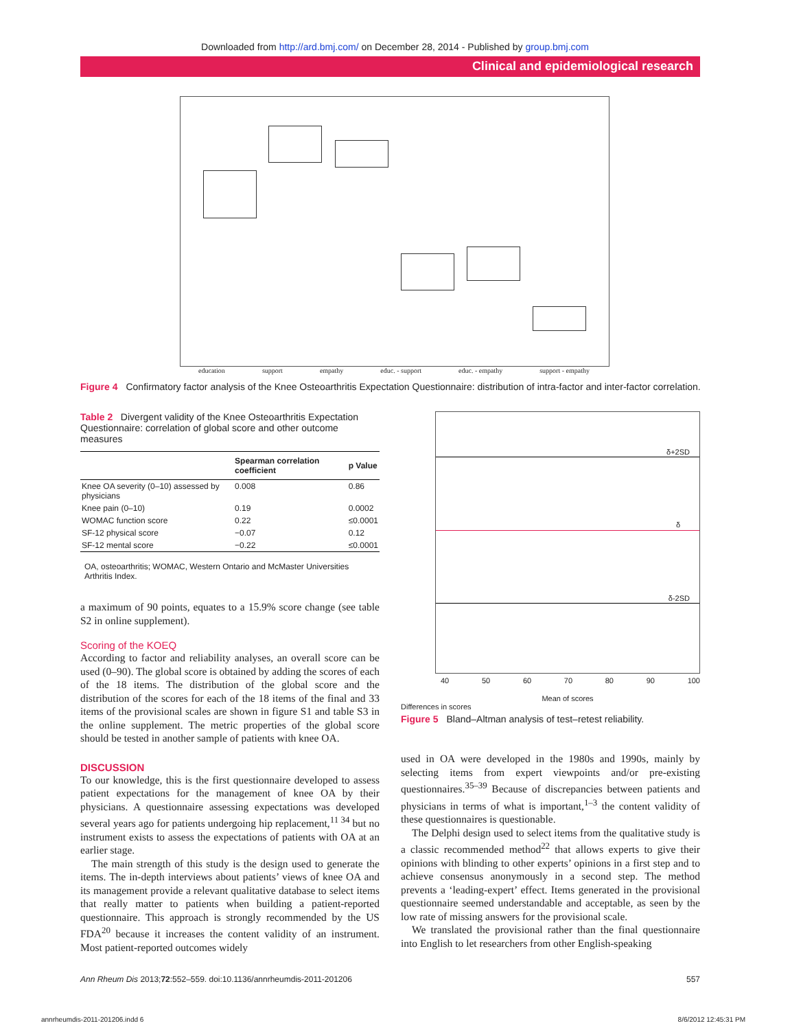Downloaded from http://ard.bmj.com/ on December 28, 2014 - Published by group.bmj.com
Clinical and epidemiological research
education support empathy educ. - support educ. - empathy support - empathy
Figure 4 Confirmatory factor analysis of the Knee Osteoarthritis Expectation Questionnaire: distribution of intra-factor and inter-factor correlation.
Table 2 Divergent validity of the Knee Osteoarthritis Expectation Questionnaire: correlation of global score and other outcome measures
| | Spearman correlation coefficient | p Value |
| --- | --- | --- |
| Knee OA severity (0–10) assessed by physicians | 0.008 | 0.86 |
| Knee pain (0–10) | 0.19 | 0.0002 |
| WOMAC function score | 0.22 | ≤0.0001 |
| SF-12 physical score | −0.07 | 0.12 |
| SF-12 mental score | −0.22 | ≤0.0001 |
OA, osteoarthritis; WOMAC, Western Ontario and McMaster Universities Arthritis Index.
a maximum of 90 points, equates to a 15.9% score change (see table S2 in online supplement).
Scoring of the KOEQ
According to factor and reliability analyses, an overall score can be used (0–90). The global score is obtained by adding the scores of each of the 18 items. The distribution of the global score and the distribution of the scores for each of the 18 items of the final and 33 items of the provisional scales are shown in figure S1 and table S3 in the online supplement. The metric properties of the global score should be tested in another sample of patients with knee OA.
DISCUSSION
To our knowledge, this is the first questionnaire developed to assess patient expectations for the management of knee OA by their physicians. A questionnaire assessing expectations was developed several years ago for patients undergoing hip replacement,<sup>11 34</sup> but no instrument exists to assess the expectations of patients with OA at an earlier stage.
The main strength of this study is the design used to generate the items. The in-depth interviews about patients’ views of knee OA and its management provide a relevant qualitative database to select items that really matter to patients when building a patient-reported questionnaire. This approach is strongly recommended by the US FDA<sup>20</sup> because it increases the content validity of an instrument. Most patient-reported outcomes widely
δ+2SD
δ
δ-2SD
40 50 60 70 80 90 100
Mean of scores
Differences in scores
Figure 5 Bland–Altman analysis of test–retest reliability.
used in OA were developed in the 1980s and 1990s, mainly by selecting items from expert viewpoints and/or pre-existing questionnaires.<sup>35–39</sup> Because of discrepancies between patients and physicians in terms of what is important,<sup>1–3</sup> the content validity of these questionnaires is questionable.
The Delphi design used to select items from the qualitative study is a classic recommended method<sup>22</sup> that allows experts to give their opinions with blinding to other experts’ opinions in a first step and to achieve consensus anonymously in a second step. The method prevents a ‘leading-expert’ effect. Items generated in the provisional questionnaire seemed understandable and acceptable, as seen by the low rate of missing answers for the provisional scale.
We translated the provisional rather than the final questionnaire into English to let researchers from other English-speaking
Ann Rheum Dis 2013;72:552–559. doi:10.1136/annrheumdis-2011-201206 557
annrheumdis-2011-201206.indd 6 8/6/2012 12:45:31 PM